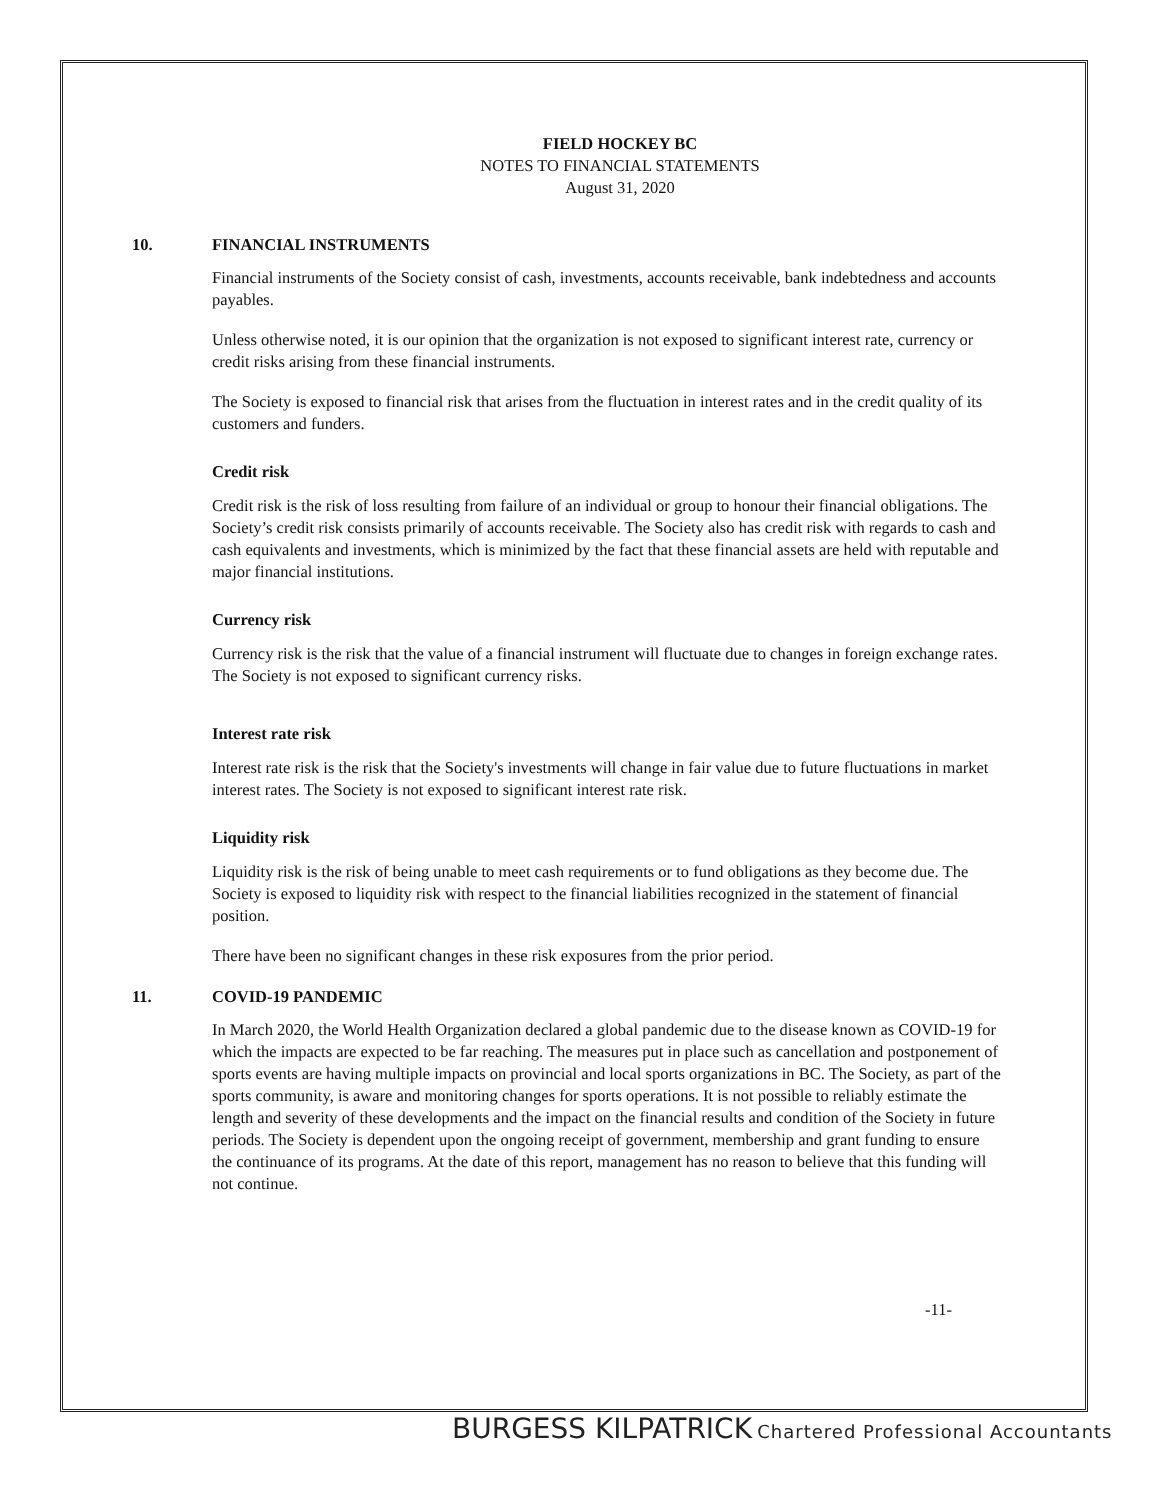FIELD HOCKEY BC
NOTES TO FINANCIAL STATEMENTS
August 31, 2020
10. FINANCIAL INSTRUMENTS
Financial instruments of the Society consist of cash, investments, accounts receivable, bank indebtedness and accounts payables.
Unless otherwise noted, it is our opinion that the organization is not exposed to significant interest rate, currency or credit risks arising from these financial instruments.
The Society is exposed to financial risk that arises from the fluctuation in interest rates and in the credit quality of its customers and funders.
Credit risk
Credit risk is the risk of loss resulting from failure of an individual or group to honour their financial obligations. The Society’s credit risk consists primarily of accounts receivable. The Society also has credit risk with regards to cash and cash equivalents and investments, which is minimized by the fact that these financial assets are held with reputable and major financial institutions.
Currency risk
Currency risk is the risk that the value of a financial instrument will fluctuate due to changes in foreign exchange rates. The Society is not exposed to significant currency risks.
Interest rate risk
Interest rate risk is the risk that the Society's investments will change in fair value due to future fluctuations in market interest rates. The Society is not exposed to significant interest rate risk.
Liquidity risk
Liquidity risk is the risk of being unable to meet cash requirements or to fund obligations as they become due. The Society is exposed to liquidity risk with respect to the financial liabilities recognized in the statement of financial position.
There have been no significant changes in these risk exposures from the prior period.
11. COVID-19 PANDEMIC
In March 2020, the World Health Organization declared a global pandemic due to the disease known as COVID-19 for which the impacts are expected to be far reaching. The measures put in place such as cancellation and postponement of sports events are having multiple impacts on provincial and local sports organizations in BC. The Society, as part of the sports community, is aware and monitoring changes for sports operations. It is not possible to reliably estimate the length and severity of these developments and the impact on the financial results and condition of the Society in future periods. The Society is dependent upon the ongoing receipt of government, membership and grant funding to ensure the continuance of its programs. At the date of this report, management has no reason to believe that this funding will not continue.
-11-
BURGESS KILPATRICK Chartered Professional Accountants